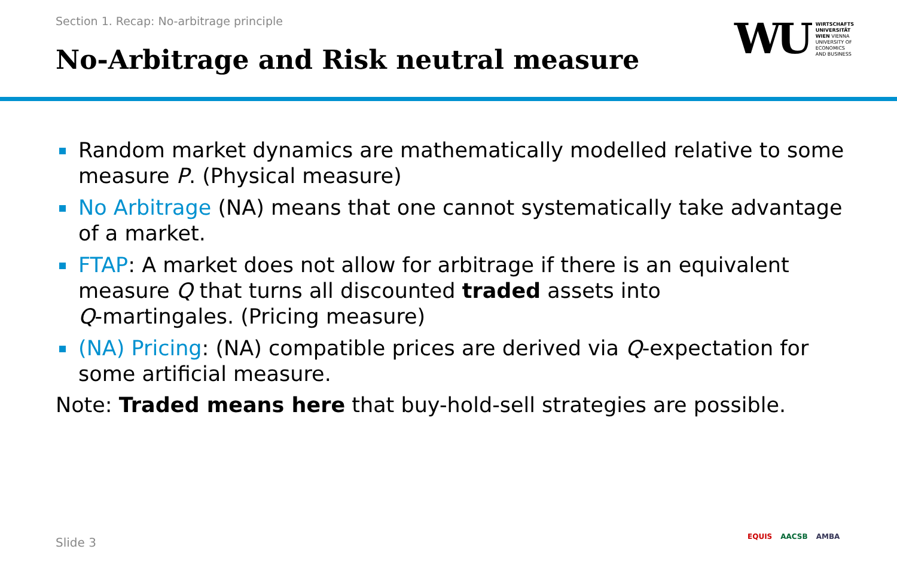Section 1. Recap: No-arbitrage principle
No-Arbitrage and Risk neutral measure
WU
WIRTSCHAFTS
UNIVERSITÄT
WIEN VIENNA
UNIVERSITY OF
ECONOMICS
AND BUSINESS
Random market dynamics are mathematically modelled relative to some measure P. (Physical measure)
No Arbitrage (NA) means that one cannot systematically take advantage of a market.
FTAP: A market does not allow for arbitrage if there is an equivalent measure Q that turns all discounted traded assets into
Q-martingales. (Pricing measure)
(NA) Pricing: (NA) compatible prices are derived via Q-expectation for some artificial measure.
Note: Traded means here that buy-hold-sell strategies are possible.
Slide 3 EQUIS AACSB AMBA